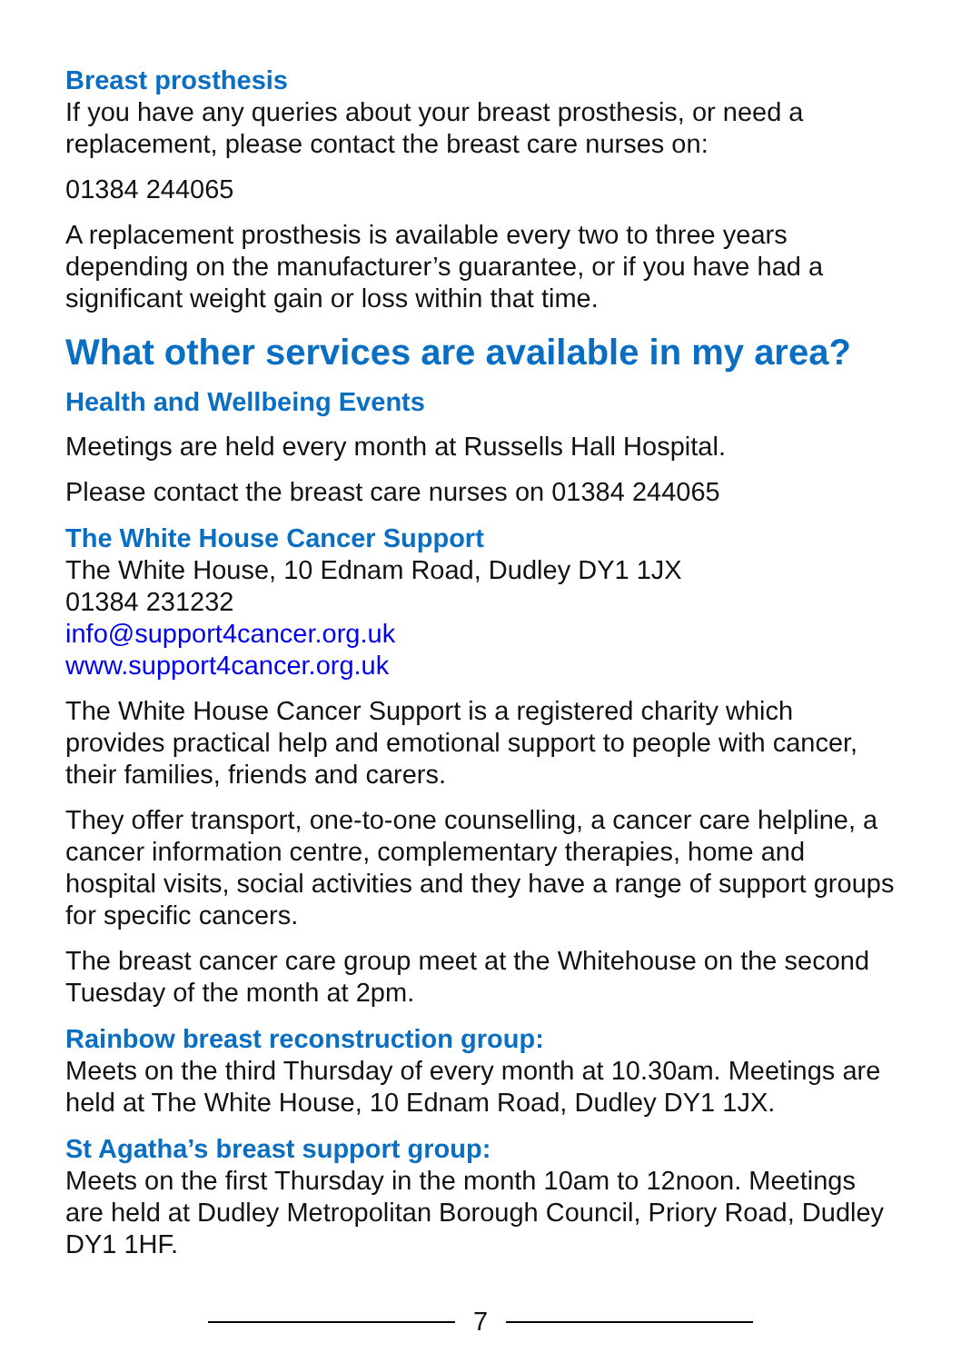Breast prosthesis
If you have any queries about your breast prosthesis, or need a replacement, please contact the breast care nurses on:
01384 244065
A replacement prosthesis is available every two to three years depending on the manufacturer’s guarantee, or if you have had a significant weight gain or loss within that time.
What other services are available in my area?
Health and Wellbeing Events
Meetings are held every month at Russells Hall Hospital.
Please contact the breast care nurses on 01384 244065
The White House Cancer Support
The White House, 10 Ednam Road, Dudley DY1 1JX
01384 231232
info@support4cancer.org.uk
www.support4cancer.org.uk
The White House Cancer Support is a registered charity which provides practical help and emotional support to people with cancer, their families, friends and carers.
They offer transport, one-to-one counselling, a cancer care helpline, a cancer information centre, complementary therapies, home and hospital visits, social activities and they have a range of support groups for specific cancers.
The breast cancer care group meet at the Whitehouse on the second Tuesday of the month at 2pm.
Rainbow breast reconstruction group:
Meets on the third Thursday of every month at 10.30am. Meetings are held at The White House, 10 Ednam Road, Dudley DY1 1JX.
St Agatha’s breast support group:
Meets on the first Thursday in the month 10am to 12noon. Meetings are held at Dudley Metropolitan Borough Council, Priory Road, Dudley DY1 1HF.
7